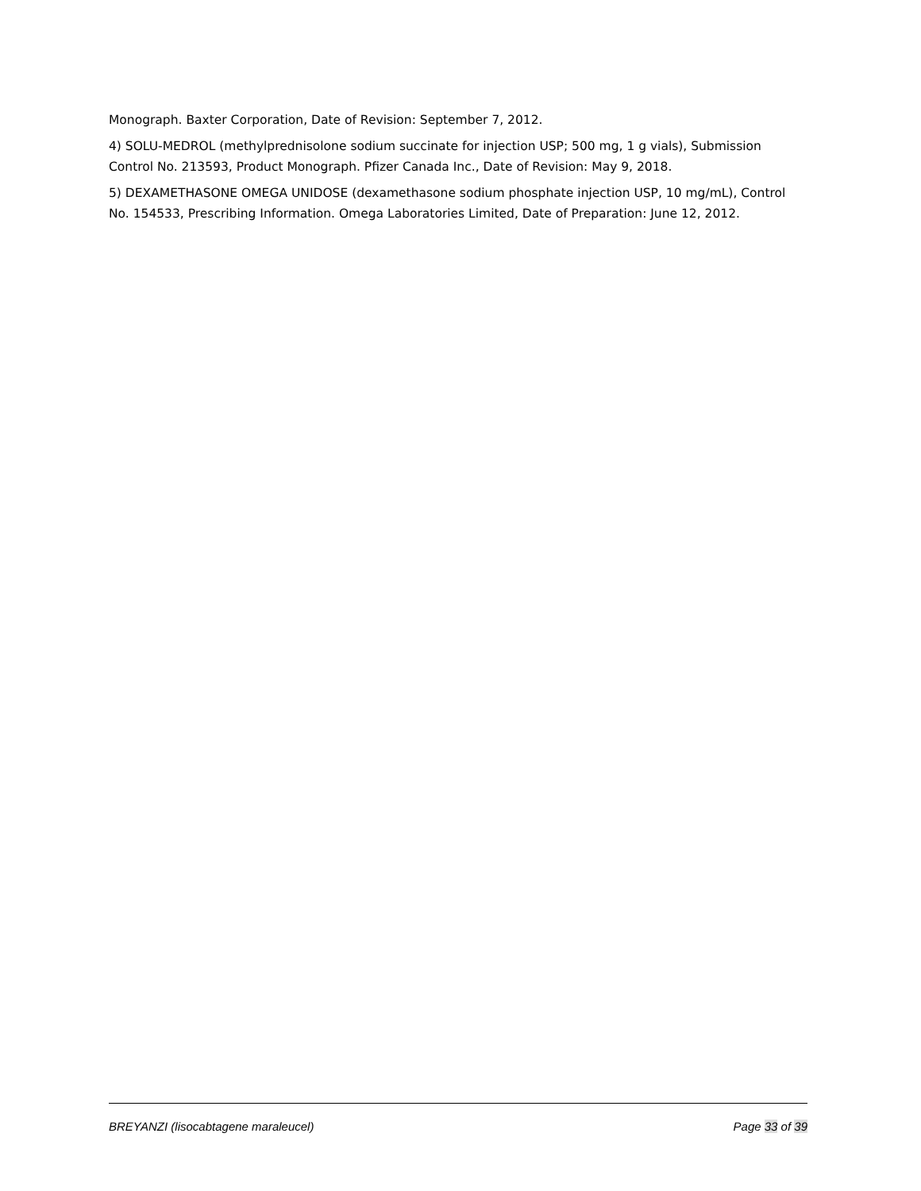Monograph. Baxter Corporation, Date of Revision: September 7, 2012.
4) SOLU-MEDROL (methylprednisolone sodium succinate for injection USP; 500 mg, 1 g vials), Submission Control No. 213593, Product Monograph. Pfizer Canada Inc., Date of Revision: May 9, 2018.
5) DEXAMETHASONE OMEGA UNIDOSE (dexamethasone sodium phosphate injection USP, 10 mg/mL), Control No. 154533, Prescribing Information. Omega Laboratories Limited, Date of Preparation: June 12, 2012.
BREYANZI (lisocabtagene maraleucel) Page 33 of 39